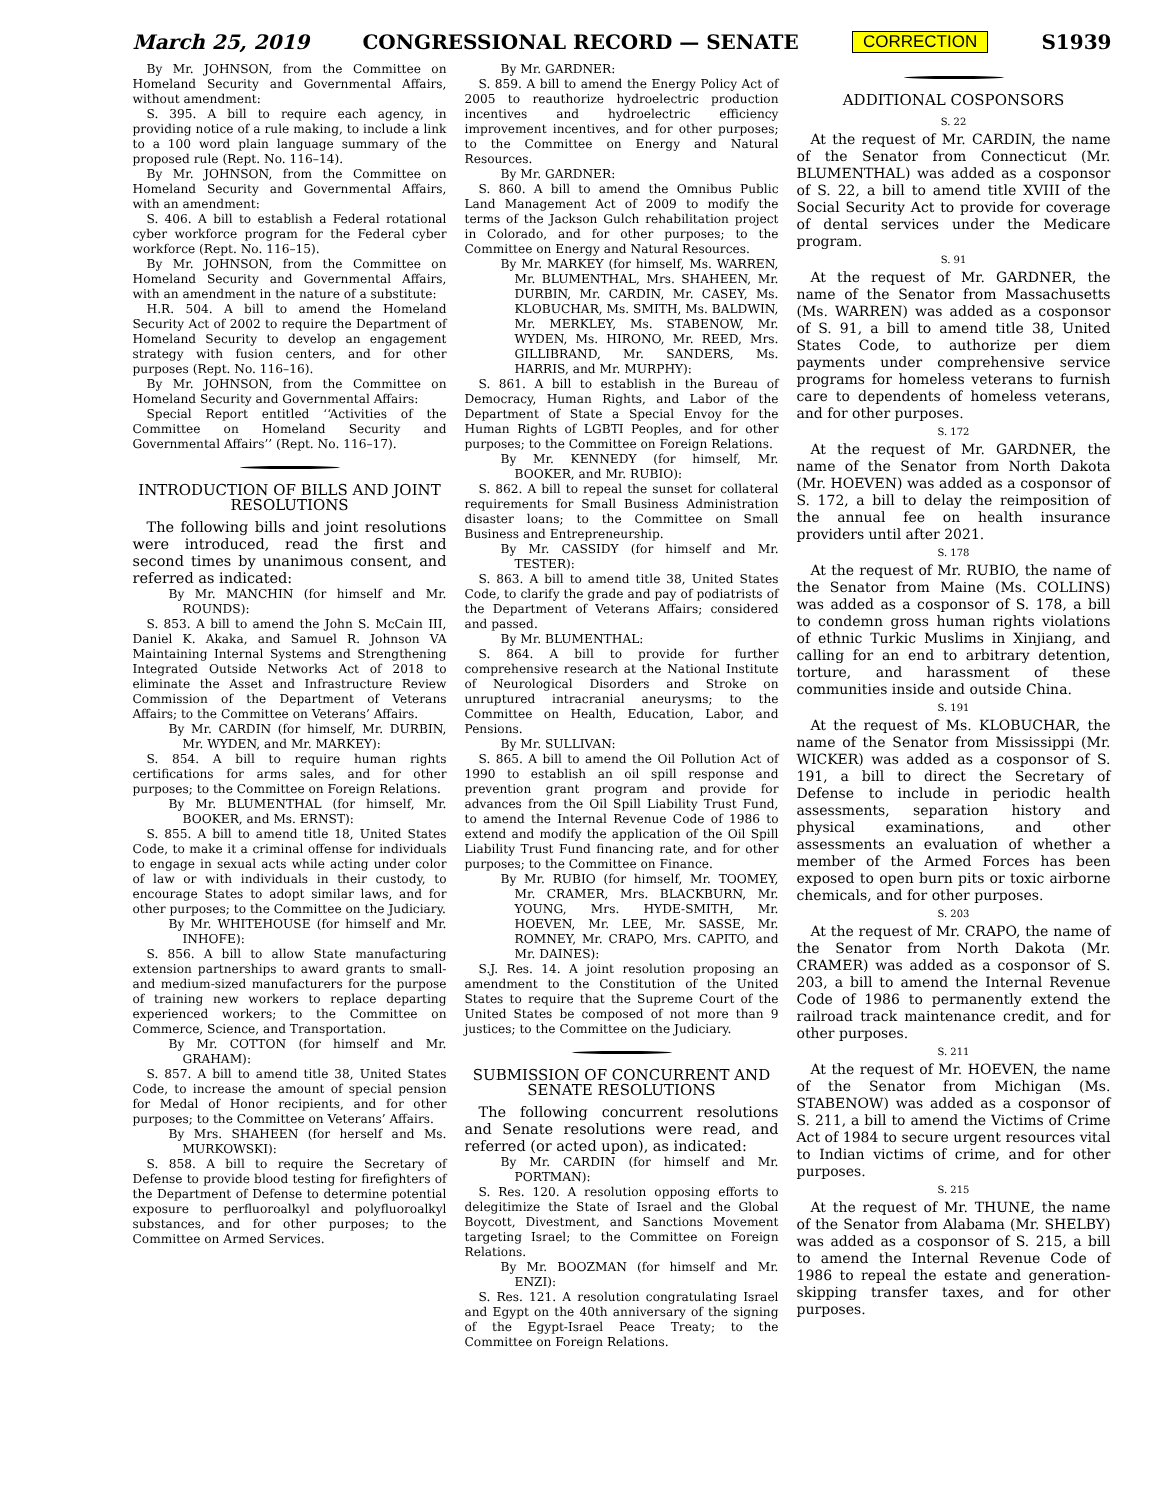March 25, 2019 CONGRESSIONAL RECORD — SENATE CORRECTION S1939
By Mr. JOHNSON, from the Committee on Homeland Security and Governmental Affairs, without amendment:
S. 395. A bill to require each agency, in providing notice of a rule making, to include a link to a 100 word plain language summary of the proposed rule (Rept. No. 116–14).
By Mr. JOHNSON, from the Committee on Homeland Security and Governmental Affairs, with an amendment:
S. 406. A bill to establish a Federal rotational cyber workforce program for the Federal cyber workforce (Rept. No. 116–15).
By Mr. JOHNSON, from the Committee on Homeland Security and Governmental Affairs, with an amendment in the nature of a substitute:
H.R. 504. A bill to amend the Homeland Security Act of 2002 to require the Department of Homeland Security to develop an engagement strategy with fusion centers, and for other purposes (Rept. No. 116–16).
By Mr. JOHNSON, from the Committee on Homeland Security and Governmental Affairs:
Special Report entitled ‘‘Activities of the Committee on Homeland Security and Governmental Affairs’’ (Rept. No. 116–17).
INTRODUCTION OF BILLS AND JOINT RESOLUTIONS
The following bills and joint resolutions were introduced, read the first and second times by unanimous consent, and referred as indicated:
By Mr. MANCHIN (for himself and Mr. ROUNDS):
S. 853. A bill to amend the John S. McCain III, Daniel K. Akaka, and Samuel R. Johnson VA Maintaining Internal Systems and Strengthening Integrated Outside Networks Act of 2018 to eliminate the Asset and Infrastructure Review Commission of the Department of Veterans Affairs; to the Committee on Veterans’ Affairs.
By Mr. CARDIN (for himself, Mr. DURBIN, Mr. WYDEN, and Mr. MARKEY):
S. 854. A bill to require human rights certifications for arms sales, and for other purposes; to the Committee on Foreign Relations.
By Mr. BLUMENTHAL (for himself, Mr. BOOKER, and Ms. ERNST):
S. 855. A bill to amend title 18, United States Code, to make it a criminal offense for individuals to engage in sexual acts while acting under color of law or with individuals in their custody, to encourage States to adopt similar laws, and for other purposes; to the Committee on the Judiciary.
By Mr. WHITEHOUSE (for himself and Mr. INHOFE):
S. 856. A bill to allow State manufacturing extension partnerships to award grants to small- and medium-sized manufacturers for the purpose of training new workers to replace departing experienced workers; to the Committee on Commerce, Science, and Transportation.
By Mr. COTTON (for himself and Mr. GRAHAM):
S. 857. A bill to amend title 38, United States Code, to increase the amount of special pension for Medal of Honor recipients, and for other purposes; to the Committee on Veterans’ Affairs.
By Mrs. SHAHEEN (for herself and Ms. MURKOWSKI):
S. 858. A bill to require the Secretary of Defense to provide blood testing for firefighters of the Department of Defense to determine potential exposure to perfluoroalkyl and polyfluoroalkyl substances, and for other purposes; to the Committee on Armed Services.
By Mr. GARDNER:
S. 859. A bill to amend the Energy Policy Act of 2005 to reauthorize hydroelectric production incentives and hydroelectric efficiency improvement incentives, and for other purposes; to the Committee on Energy and Natural Resources.
By Mr. GARDNER:
S. 860. A bill to amend the Omnibus Public Land Management Act of 2009 to modify the terms of the Jackson Gulch rehabilitation project in Colorado, and for other purposes; to the Committee on Energy and Natural Resources.
By Mr. MARKEY (for himself, Ms. WARREN, Mr. BLUMENTHAL, Mrs. SHAHEEN, Mr. DURBIN, Mr. CARDIN, Mr. CASEY, Ms. KLOBUCHAR, Ms. SMITH, Ms. BALDWIN, Mr. MERKLEY, Ms. STABENOW, Mr. WYDEN, Ms. HIRONO, Mr. REED, Mrs. GILLIBRAND, Mr. SANDERS, Ms. HARRIS, and Mr. MURPHY):
S. 861. A bill to establish in the Bureau of Democracy, Human Rights, and Labor of the Department of State a Special Envoy for the Human Rights of LGBTI Peoples, and for other purposes; to the Committee on Foreign Relations.
By Mr. KENNEDY (for himself, Mr. BOOKER, and Mr. RUBIO):
S. 862. A bill to repeal the sunset for collateral requirements for Small Business Administration disaster loans; to the Committee on Small Business and Entrepreneurship.
By Mr. CASSIDY (for himself and Mr. TESTER):
S. 863. A bill to amend title 38, United States Code, to clarify the grade and pay of podiatrists of the Department of Veterans Affairs; considered and passed.
By Mr. BLUMENTHAL:
S. 864. A bill to provide for further comprehensive research at the National Institute of Neurological Disorders and Stroke on unruptured intracranial aneurysms; to the Committee on Health, Education, Labor, and Pensions.
By Mr. SULLIVAN:
S. 865. A bill to amend the Oil Pollution Act of 1990 to establish an oil spill response and prevention grant program and provide for advances from the Oil Spill Liability Trust Fund, to amend the Internal Revenue Code of 1986 to extend and modify the application of the Oil Spill Liability Trust Fund financing rate, and for other purposes; to the Committee on Finance.
By Mr. RUBIO (for himself, Mr. TOOMEY, Mr. CRAMER, Mrs. BLACKBURN, Mr. YOUNG, Mrs. HYDE-SMITH, Mr. HOEVEN, Mr. LEE, Mr. SASSE, Mr. ROMNEY, Mr. CRAPO, Mrs. CAPITO, and Mr. DAINES):
S.J. Res. 14. A joint resolution proposing an amendment to the Constitution of the United States to require that the Supreme Court of the United States be composed of not more than 9 justices; to the Committee on the Judiciary.
SUBMISSION OF CONCURRENT AND SENATE RESOLUTIONS
The following concurrent resolutions and Senate resolutions were read, and referred (or acted upon), as indicated:
By Mr. CARDIN (for himself and Mr. PORTMAN):
S. Res. 120. A resolution opposing efforts to delegitimize the State of Israel and the Global Boycott, Divestment, and Sanctions Movement targeting Israel; to the Committee on Foreign Relations.
By Mr. BOOZMAN (for himself and Mr. ENZI):
S. Res. 121. A resolution congratulating Israel and Egypt on the 40th anniversary of the signing of the Egypt-Israel Peace Treaty; to the Committee on Foreign Relations.
ADDITIONAL COSPONSORS
S. 22
At the request of Mr. CARDIN, the name of the Senator from Connecticut (Mr. BLUMENTHAL) was added as a cosponsor of S. 22, a bill to amend title XVIII of the Social Security Act to provide for coverage of dental services under the Medicare program.
S. 91
At the request of Mr. GARDNER, the name of the Senator from Massachusetts (Ms. WARREN) was added as a cosponsor of S. 91, a bill to amend title 38, United States Code, to authorize per diem payments under comprehensive service programs for homeless veterans to furnish care to dependents of homeless veterans, and for other purposes.
S. 172
At the request of Mr. GARDNER, the name of the Senator from North Dakota (Mr. HOEVEN) was added as a cosponsor of S. 172, a bill to delay the reimposition of the annual fee on health insurance providers until after 2021.
S. 178
At the request of Mr. RUBIO, the name of the Senator from Maine (Ms. COLLINS) was added as a cosponsor of S. 178, a bill to condemn gross human rights violations of ethnic Turkic Muslims in Xinjiang, and calling for an end to arbitrary detention, torture, and harassment of these communities inside and outside China.
S. 191
At the request of Ms. KLOBUCHAR, the name of the Senator from Mississippi (Mr. WICKER) was added as a cosponsor of S. 191, a bill to direct the Secretary of Defense to include in periodic health assessments, separation history and physical examinations, and other assessments an evaluation of whether a member of the Armed Forces has been exposed to open burn pits or toxic airborne chemicals, and for other purposes.
S. 203
At the request of Mr. CRAPO, the name of the Senator from North Dakota (Mr. CRAMER) was added as a cosponsor of S. 203, a bill to amend the Internal Revenue Code of 1986 to permanently extend the railroad track maintenance credit, and for other purposes.
S. 211
At the request of Mr. HOEVEN, the name of the Senator from Michigan (Ms. STABENOW) was added as a cosponsor of S. 211, a bill to amend the Victims of Crime Act of 1984 to secure urgent resources vital to Indian victims of crime, and for other purposes.
S. 215
At the request of Mr. THUNE, the name of the Senator from Alabama (Mr. SHELBY) was added as a cosponsor of S. 215, a bill to amend the Internal Revenue Code of 1986 to repeal the estate and generation-skipping transfer taxes, and for other purposes.